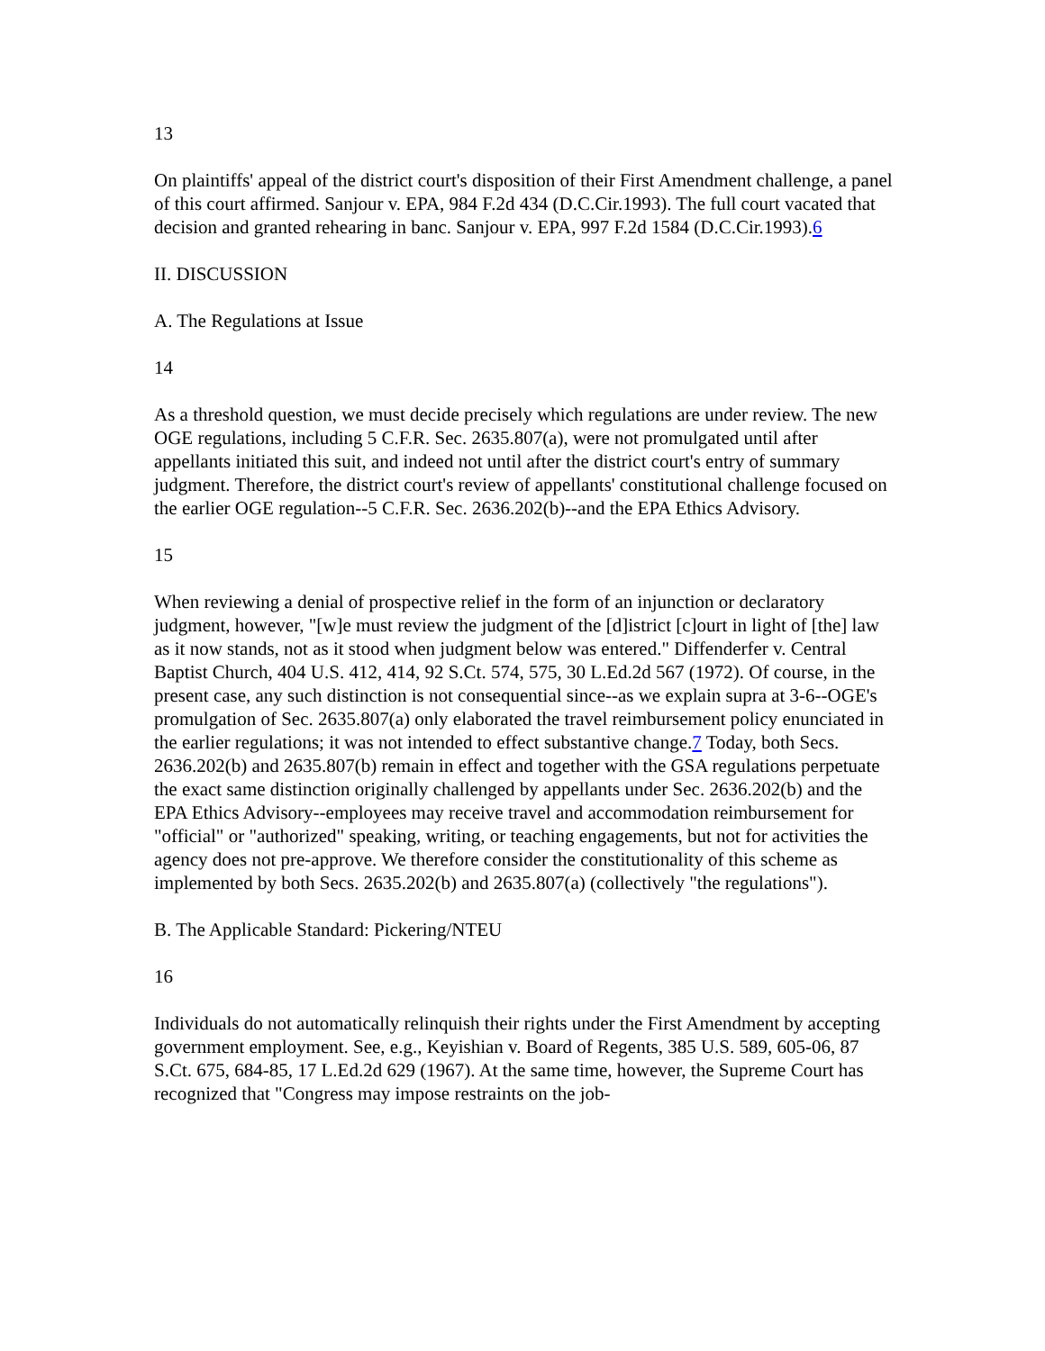13
On plaintiffs' appeal of the district court's disposition of their First Amendment challenge, a panel of this court affirmed. Sanjour v. EPA, 984 F.2d 434 (D.C.Cir.1993). The full court vacated that decision and granted rehearing in banc. Sanjour v. EPA, 997 F.2d 1584 (D.C.Cir.1993).6
II. DISCUSSION
A. The Regulations at Issue
14
As a threshold question, we must decide precisely which regulations are under review. The new OGE regulations, including 5 C.F.R. Sec. 2635.807(a), were not promulgated until after appellants initiated this suit, and indeed not until after the district court's entry of summary judgment. Therefore, the district court's review of appellants' constitutional challenge focused on the earlier OGE regulation--5 C.F.R. Sec. 2636.202(b)--and the EPA Ethics Advisory.
15
When reviewing a denial of prospective relief in the form of an injunction or declaratory judgment, however, "[w]e must review the judgment of the [d]istrict [c]ourt in light of [the] law as it now stands, not as it stood when judgment below was entered." Diffenderfer v. Central Baptist Church, 404 U.S. 412, 414, 92 S.Ct. 574, 575, 30 L.Ed.2d 567 (1972). Of course, in the present case, any such distinction is not consequential since--as we explain supra at 3-6--OGE's promulgation of Sec. 2635.807(a) only elaborated the travel reimbursement policy enunciated in the earlier regulations; it was not intended to effect substantive change.7 Today, both Secs. 2636.202(b) and 2635.807(b) remain in effect and together with the GSA regulations perpetuate the exact same distinction originally challenged by appellants under Sec. 2636.202(b) and the EPA Ethics Advisory--employees may receive travel and accommodation reimbursement for "official" or "authorized" speaking, writing, or teaching engagements, but not for activities the agency does not pre-approve. We therefore consider the constitutionality of this scheme as implemented by both Secs. 2635.202(b) and 2635.807(a) (collectively "the regulations").
B. The Applicable Standard: Pickering/NTEU
16
Individuals do not automatically relinquish their rights under the First Amendment by accepting government employment. See, e.g., Keyishian v. Board of Regents, 385 U.S. 589, 605-06, 87 S.Ct. 675, 684-85, 17 L.Ed.2d 629 (1967). At the same time, however, the Supreme Court has recognized that "Congress may impose restraints on the job-